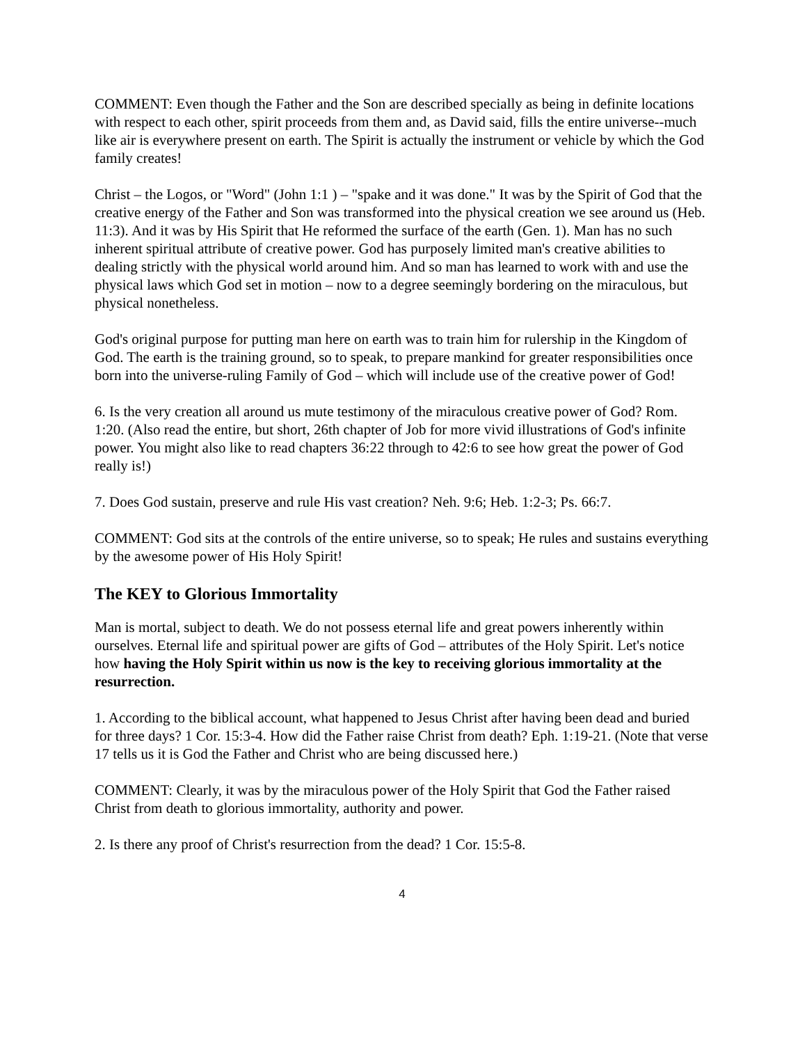COMMENT: Even though the Father and the Son are described specially as being in definite locations with respect to each other, spirit proceeds from them and, as David said, fills the entire universe--much like air is everywhere present on earth. The Spirit is actually the instrument or vehicle by which the God family creates!
Christ – the Logos, or "Word" (John 1:1 ) – "spake and it was done." It was by the Spirit of God that the creative energy of the Father and Son was transformed into the physical creation we see around us (Heb. 11:3). And it was by His Spirit that He reformed the surface of the earth (Gen. 1). Man has no such inherent spiritual attribute of creative power. God has purposely limited man's creative abilities to dealing strictly with the physical world around him. And so man has learned to work with and use the physical laws which God set in motion – now to a degree seemingly bordering on the miraculous, but physical nonetheless.
God's original purpose for putting man here on earth was to train him for rulership in the Kingdom of God. The earth is the training ground, so to speak, to prepare mankind for greater responsibilities once born into the universe-ruling Family of God – which will include use of the creative power of God!
6. Is the very creation all around us mute testimony of the miraculous creative power of God? Rom. 1:20. (Also read the entire, but short, 26th chapter of Job for more vivid illustrations of God's infinite power. You might also like to read chapters 36:22 through to 42:6 to see how great the power of God really is!)
7. Does God sustain, preserve and rule His vast creation? Neh. 9:6; Heb. 1:2-3; Ps. 66:7.
COMMENT: God sits at the controls of the entire universe, so to speak; He rules and sustains everything by the awesome power of His Holy Spirit!
The KEY to Glorious Immortality
Man is mortal, subject to death. We do not possess eternal life and great powers inherently within ourselves. Eternal life and spiritual power are gifts of God – attributes of the Holy Spirit. Let's notice how having the Holy Spirit within us now is the key to receiving glorious immortality at the resurrection.
1. According to the biblical account, what happened to Jesus Christ after having been dead and buried for three days? 1 Cor. 15:3-4. How did the Father raise Christ from death? Eph. 1:19-21. (Note that verse 17 tells us it is God the Father and Christ who are being discussed here.)
COMMENT: Clearly, it was by the miraculous power of the Holy Spirit that God the Father raised Christ from death to glorious immortality, authority and power.
2. Is there any proof of Christ's resurrection from the dead? 1 Cor. 15:5-8.
4